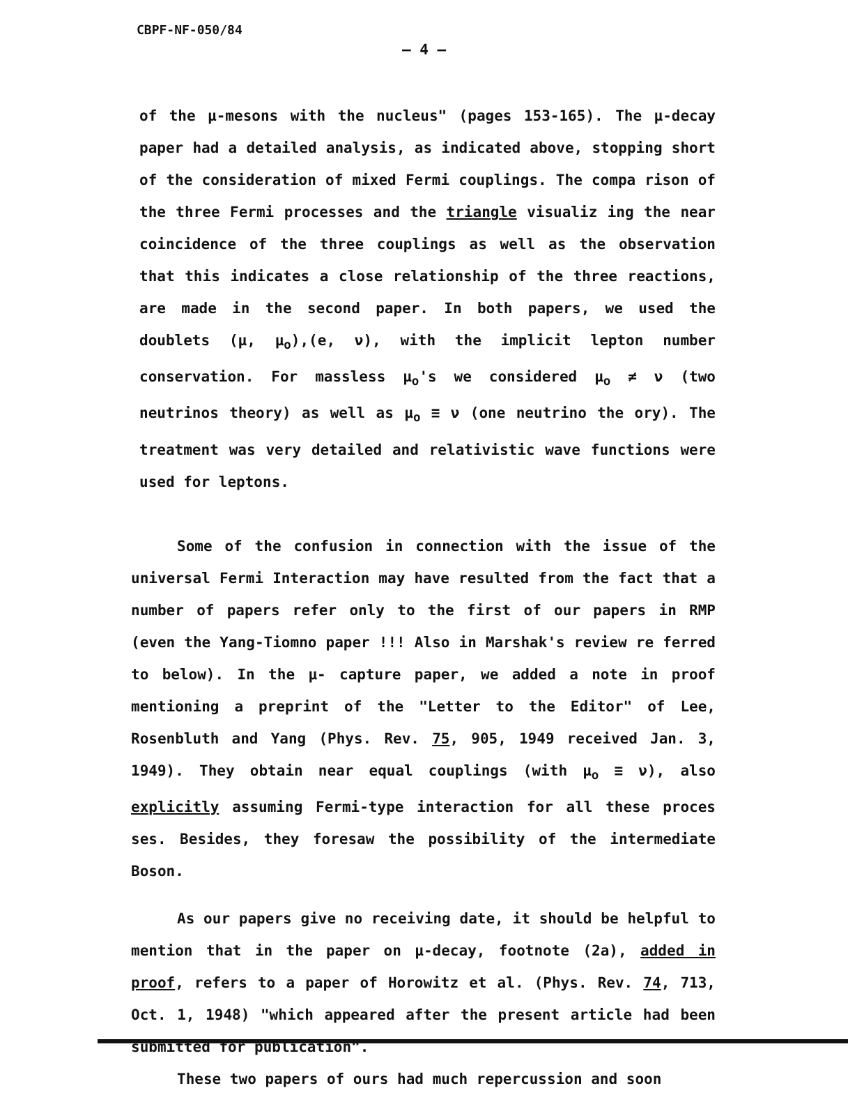CBPF-NF-050/84
– 4 –
of the μ-mesons with the nucleus" (pages 153-165). The μ-decay paper had a detailed analysis, as indicated above, stopping short of the consideration of mixed Fermi couplings. The compa rison of the three Fermi processes and the triangle visualiz ing the near coincidence of the three couplings as well as the observation that this indicates a close relationship of the three reactions, are made in the second paper. In both papers, we used the doublets (μ, μ<sub>o</sub>),(e, ν), with the implicit lepton number conservation. For massless μ<sub>o</sub>'s we considered μ<sub>o</sub> ≠ ν (two neutrinos theory) as well as μ<sub>o</sub> ≡ ν (one neutrino the ory). The treatment was very detailed and relativistic wave functions were used for leptons.
Some of the confusion in connection with the issue of the universal Fermi Interaction may have resulted from the fact that a number of papers refer only to the first of our papers in RMP (even the Yang-Tiomno paper !!! Also in Marshak's review re ferred to below). In the μ- capture paper, we added a note in proof mentioning a preprint of the "Letter to the Editor" of Lee, Rosenbluth and Yang (Phys. Rev. 75, 905, 1949 received Jan. 3, 1949). They obtain near equal couplings (with μ<sub>o</sub> ≡ ν), also explicitly assuming Fermi-type interaction for all these proces ses. Besides, they foresaw the possibility of the intermediate Boson.
As our papers give no receiving date, it should be helpful to mention that in the paper on μ-decay, footnote (2a), added in proof, refers to a paper of Horowitz et al. (Phys. Rev. 74, 713, Oct. 1, 1948) "which appeared after the present article had been submitted for publication".
These two papers of ours had much repercussion and soon